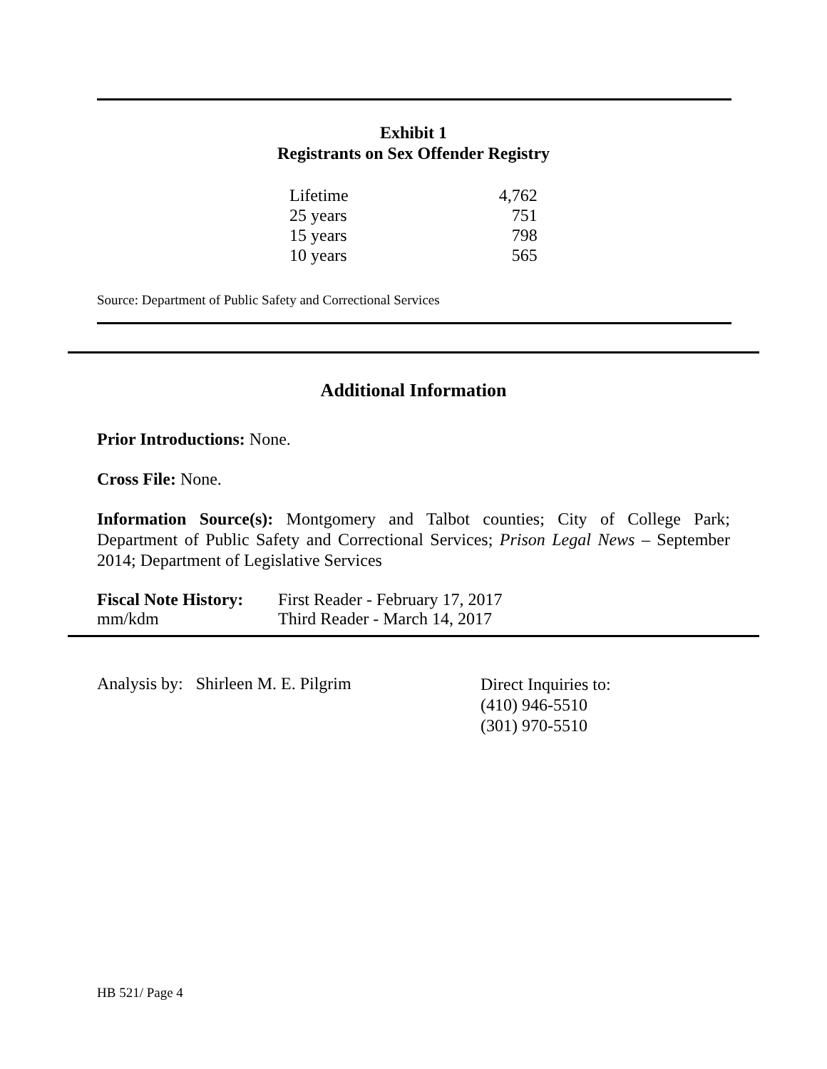Exhibit 1
Registrants on Sex Offender Registry
| Lifetime | 4,762 |
| 25 years | 751 |
| 15 years | 798 |
| 10 years | 565 |
Source: Department of Public Safety and Correctional Services
Additional Information
Prior Introductions: None.
Cross File: None.
Information Source(s): Montgomery and Talbot counties; City of College Park; Department of Public Safety and Correctional Services; Prison Legal News – September 2014; Department of Legislative Services
| Fiscal Note History: | First Reader - February 17, 2017 |
| mm/kdm | Third Reader - March 14, 2017 |
Analysis by: Shirleen M. E. Pilgrim
Direct Inquiries to:
(410) 946-5510
(301) 970-5510
HB 521/ Page 4